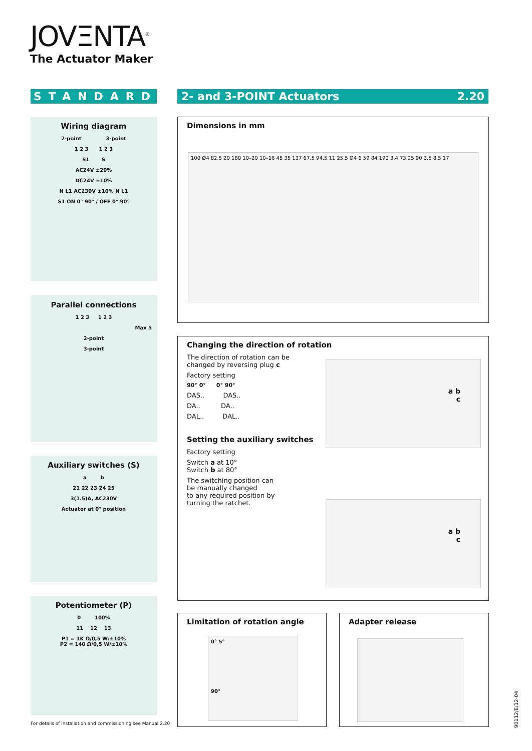JOVΞNTA<sup>®</sup>
The Actuator Maker
STANDARD 2- and 3-POINT Actuators 2.20
Wiring diagram
2-point 3-point
1 2 3 1 2 3
S1 S
AC24V ±20%
DC24V ±10%
N L1 AC230V ±10% N L1
S1 ON 0° 90° / OFF 0° 90°
Parallel connections
1 2 3 1 2 3
Max 5
2-point
3-point
Auxiliary switches (S)
a b
21 22 23 24 25
3(1.5)A, AC230V
Actuator at 0° position
Potentiometer (P)
0 100%
11 12 13
P1 = 1K Ω/0,5 W/±10%
P2 = 140 Ω/0,5 W/±10%
Dimensions in mm
100 Ø4 82.5 20 180 10–20 10–16 45 35 137 67.5 94.5 11 25.5 Ø4 6 59 84 190 3.4 73.25 90 3.5 8.5 17
Changing the direction of rotation
The direction of rotation can be
changed by reversing plug c
Factory setting
90° 0° 0° 90°
DAS.. DAS..
DA.. DA..
DAL.. DAL..
Setting the auxiliary switches
Factory setting
Switch a at 10°
Switch b at 80°
The switching position can
be manually changed
to any required position by
turning the ratchet.
a b
c
a b
c
Limitation of rotation angle
0° 5°
90°
Adapter release
For details of installation and commissioning see Manual 2.20
90112/E/12-04